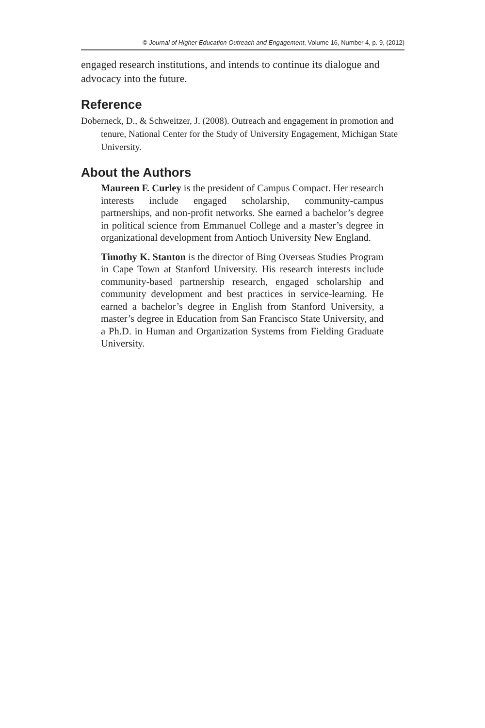© Journal of Higher Education Outreach and Engagement, Volume 16, Number 4, p. 9, (2012)
engaged research institutions, and intends to continue its dialogue and advocacy into the future.
Reference
Doberneck, D., & Schweitzer, J. (2008). Outreach and engagement in promotion and tenure, National Center for the Study of University Engagement, Michigan State University.
About the Authors
Maureen F. Curley is the president of Campus Compact. Her research interests include engaged scholarship, community-campus partnerships, and non-profit networks. She earned a bachelor’s degree in political science from Emmanuel College and a master’s degree in organizational development from Antioch University New England.
Timothy K. Stanton is the director of Bing Overseas Studies Program in Cape Town at Stanford University. His research interests include community-based partnership research, engaged scholarship and community development and best practices in service-learning. He earned a bachelor’s degree in English from Stanford University, a master’s degree in Education from San Francisco State University, and a Ph.D. in Human and Organization Systems from Fielding Graduate University.